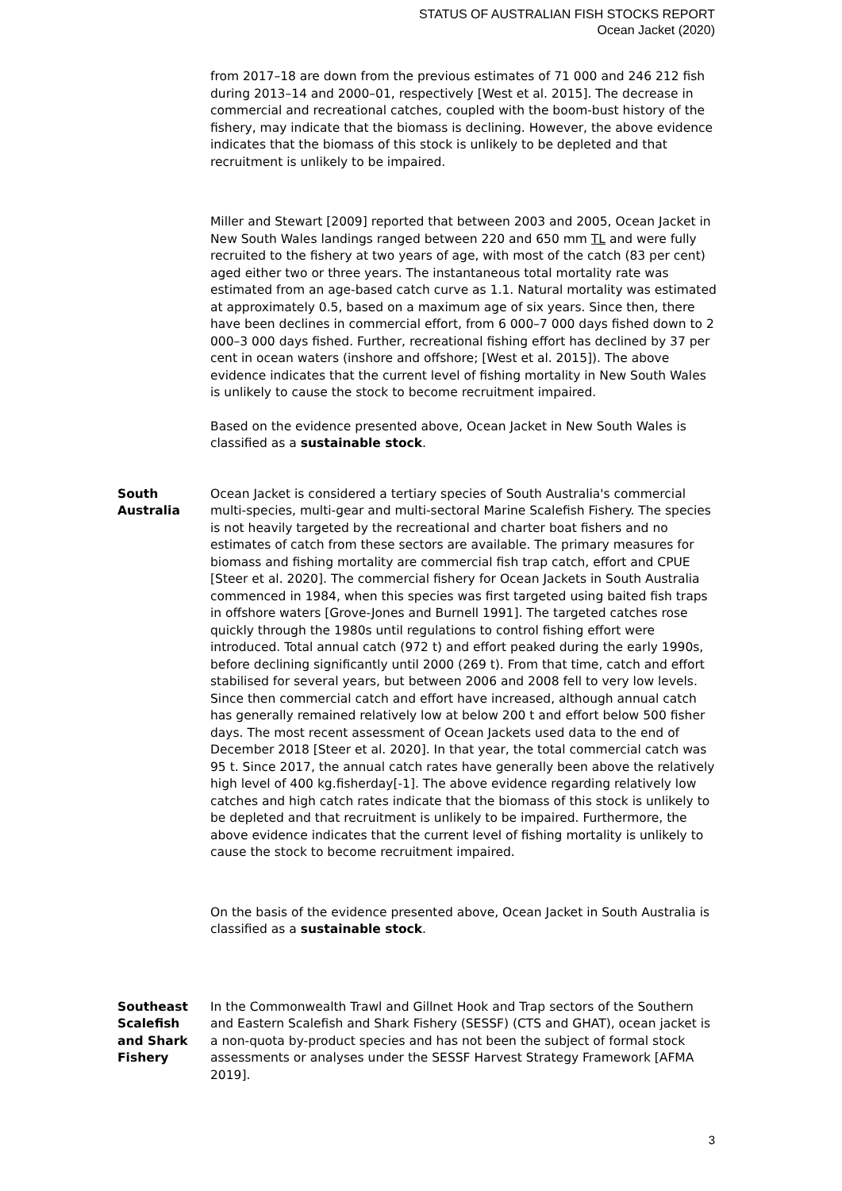STATUS OF AUSTRALIAN FISH STOCKS REPORT
Ocean Jacket (2020)
from 2017–18 are down from the previous estimates of 71 000 and 246 212 fish during 2013–14 and 2000–01, respectively [West et al. 2015]. The decrease in commercial and recreational catches, coupled with the boom-bust history of the fishery, may indicate that the biomass is declining. However, the above evidence indicates that the biomass of this stock is unlikely to be depleted and that recruitment is unlikely to be impaired.
Miller and Stewart [2009] reported that between 2003 and 2005, Ocean Jacket in New South Wales landings ranged between 220 and 650 mm TL and were fully recruited to the fishery at two years of age, with most of the catch (83 per cent) aged either two or three years. The instantaneous total mortality rate was estimated from an age-based catch curve as 1.1. Natural mortality was estimated at approximately 0.5, based on a maximum age of six years. Since then, there have been declines in commercial effort, from 6 000–7 000 days fished down to 2 000–3 000 days fished. Further, recreational fishing effort has declined by 37 per cent in ocean waters (inshore and offshore; [West et al. 2015]). The above evidence indicates that the current level of fishing mortality in New South Wales is unlikely to cause the stock to become recruitment impaired.
Based on the evidence presented above, Ocean Jacket in New South Wales is classified as a sustainable stock.
South
Australia
Ocean Jacket is considered a tertiary species of South Australia's commercial multi-species, multi-gear and multi-sectoral Marine Scalefish Fishery. The species is not heavily targeted by the recreational and charter boat fishers and no estimates of catch from these sectors are available. The primary measures for biomass and fishing mortality are commercial fish trap catch, effort and CPUE [Steer et al. 2020]. The commercial fishery for Ocean Jackets in South Australia commenced in 1984, when this species was first targeted using baited fish traps in offshore waters [Grove-Jones and Burnell 1991]. The targeted catches rose quickly through the 1980s until regulations to control fishing effort were introduced. Total annual catch (972 t) and effort peaked during the early 1990s, before declining significantly until 2000 (269 t). From that time, catch and effort stabilised for several years, but between 2006 and 2008 fell to very low levels. Since then commercial catch and effort have increased, although annual catch has generally remained relatively low at below 200 t and effort below 500 fisher days. The most recent assessment of Ocean Jackets used data to the end of December 2018 [Steer et al. 2020]. In that year, the total commercial catch was 95 t. Since 2017, the annual catch rates have generally been above the relatively high level of 400 kg.fisherday[-1]. The above evidence regarding relatively low catches and high catch rates indicate that the biomass of this stock is unlikely to be depleted and that recruitment is unlikely to be impaired. Furthermore, the above evidence indicates that the current level of fishing mortality is unlikely to cause the stock to become recruitment impaired.
On the basis of the evidence presented above, Ocean Jacket in South Australia is classified as a sustainable stock.
Southeast
Scalefish
and Shark
Fishery
In the Commonwealth Trawl and Gillnet Hook and Trap sectors of the Southern and Eastern Scalefish and Shark Fishery (SESSF) (CTS and GHAT), ocean jacket is a non-quota by-product species and has not been the subject of formal stock assessments or analyses under the SESSF Harvest Strategy Framework [AFMA 2019].
3